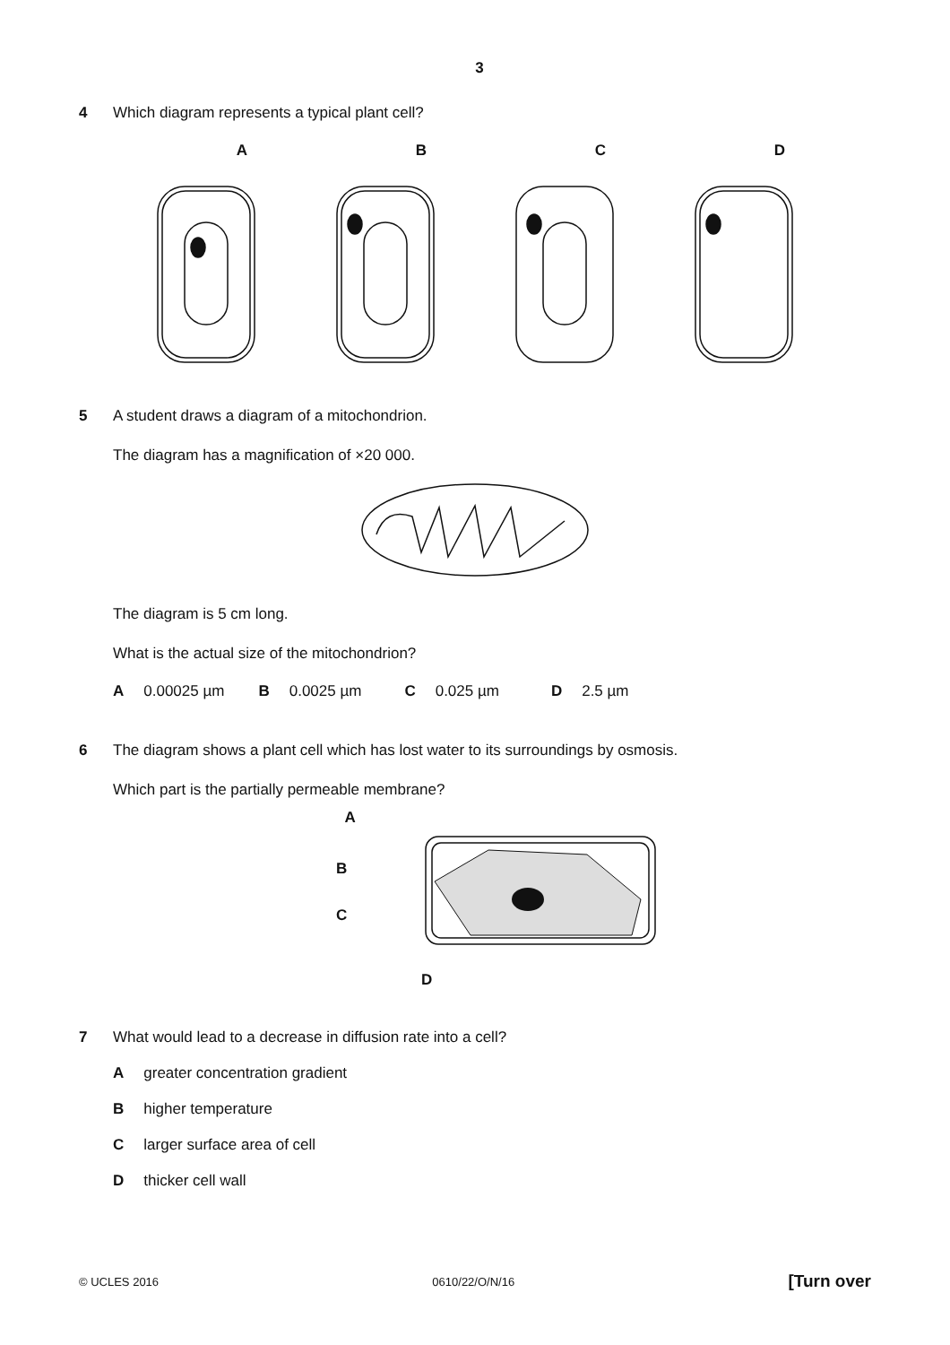3
4 Which diagram represents a typical plant cell?
A B C D
5 A student draws a diagram of a mitochondrion.
The diagram has a magnification of ×20 000.
The diagram is 5 cm long.
What is the actual size of the mitochondrion?
A 0.00025 µm B 0.0025 µm C 0.025 µm D 2.5 µm
6 The diagram shows a plant cell which has lost water to its surroundings by osmosis.
Which part is the partially permeable membrane?
A
B
C
D
7 What would lead to a decrease in diffusion rate into a cell?
Agreater concentration gradient
Bhigher temperature
Clarger surface area of cell
Dthicker cell wall
© UCLES 2016 0610/22/O/N/16 [Turn over